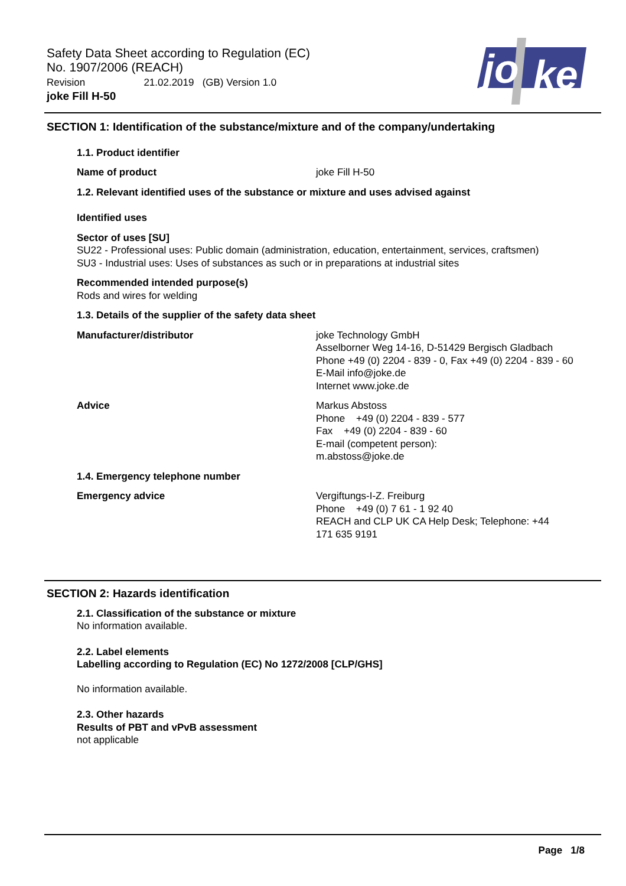Safety Data Sheet according to Regulation (EC)
No. 1907/2006 (REACH)
Revision 21.02.2019 (GB) Version 1.0
joke Fill H-50
jo
ke
SECTION 1: Identification of the substance/mixture and of the company/undertaking
1.1. Product identifier
Name of product joke Fill H-50
1.2. Relevant identified uses of the substance or mixture and uses advised against
Identified uses
Sector of uses [SU]
SU22 - Professional uses: Public domain (administration, education, entertainment, services, craftsmen)
SU3 - Industrial uses: Uses of substances as such or in preparations at industrial sites
Recommended intended purpose(s)
Rods and wires for welding
1.3. Details of the supplier of the safety data sheet
Manufacturer/distributor joke Technology GmbH
Asselborner Weg 14-16, D-51429 Bergisch Gladbach
Phone +49 (0) 2204 - 839 - 0, Fax +49 (0) 2204 - 839 - 60
E-Mail info@joke.de
Internet www.joke.de
Advice Markus Abstoss
Phone +49 (0) 2204 - 839 - 577
Fax +49 (0) 2204 - 839 - 60
E-mail (competent person):
m.abstoss@joke.de
1.4. Emergency telephone number
Emergency advice Vergiftungs-I-Z. Freiburg
Phone +49 (0) 7 61 - 1 92 40
REACH and CLP UK CA Help Desk; Telephone: +44
171 635 9191
SECTION 2: Hazards identification
2.1. Classification of the substance or mixture
No information available.
2.2. Label elements
Labelling according to Regulation (EC) No 1272/2008 [CLP/GHS]
No information available.
2.3. Other hazards
Results of PBT and vPvB assessment
not applicable
Page 1/8